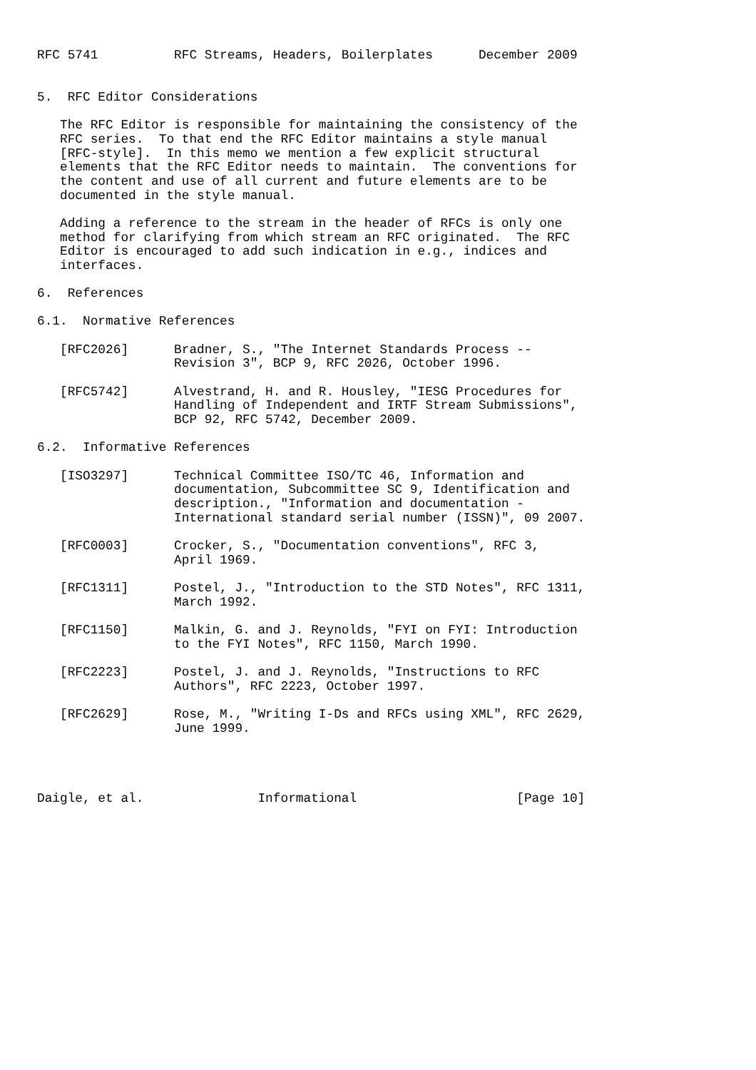RFC 5741          RFC Streams, Headers, Boilerplates      December 2009


5.  RFC Editor Considerations

   The RFC Editor is responsible for maintaining the consistency of the
   RFC series.  To that end the RFC Editor maintains a style manual
   [RFC-style].  In this memo we mention a few explicit structural
   elements that the RFC Editor needs to maintain.  The conventions for
   the content and use of all current and future elements are to be
   documented in the style manual.

   Adding a reference to the stream in the header of RFCs is only one
   method for clarifying from which stream an RFC originated.  The RFC
   Editor is encouraged to add such indication in e.g., indices and
   interfaces.

6.  References

6.1.  Normative References

   [RFC2026]      Bradner, S., "The Internet Standards Process --
                  Revision 3", BCP 9, RFC 2026, October 1996.

   [RFC5742]      Alvestrand, H. and R. Housley, "IESG Procedures for
                  Handling of Independent and IRTF Stream Submissions",
                  BCP 92, RFC 5742, December 2009.

6.2.  Informative References

   [ISO3297]      Technical Committee ISO/TC 46, Information and
                  documentation, Subcommittee SC 9, Identification and
                  description., "Information and documentation -
                  International standard serial number (ISSN)", 09 2007.

   [RFC0003]      Crocker, S., "Documentation conventions", RFC 3,
                  April 1969.

   [RFC1311]      Postel, J., "Introduction to the STD Notes", RFC 1311,
                  March 1992.

   [RFC1150]      Malkin, G. and J. Reynolds, "FYI on FYI: Introduction
                  to the FYI Notes", RFC 1150, March 1990.

   [RFC2223]      Postel, J. and J. Reynolds, "Instructions to RFC
                  Authors", RFC 2223, October 1997.

   [RFC2629]      Rose, M., "Writing I-Ds and RFCs using XML", RFC 2629,
                  June 1999.




Daigle, et al.               Informational                     [Page 10]